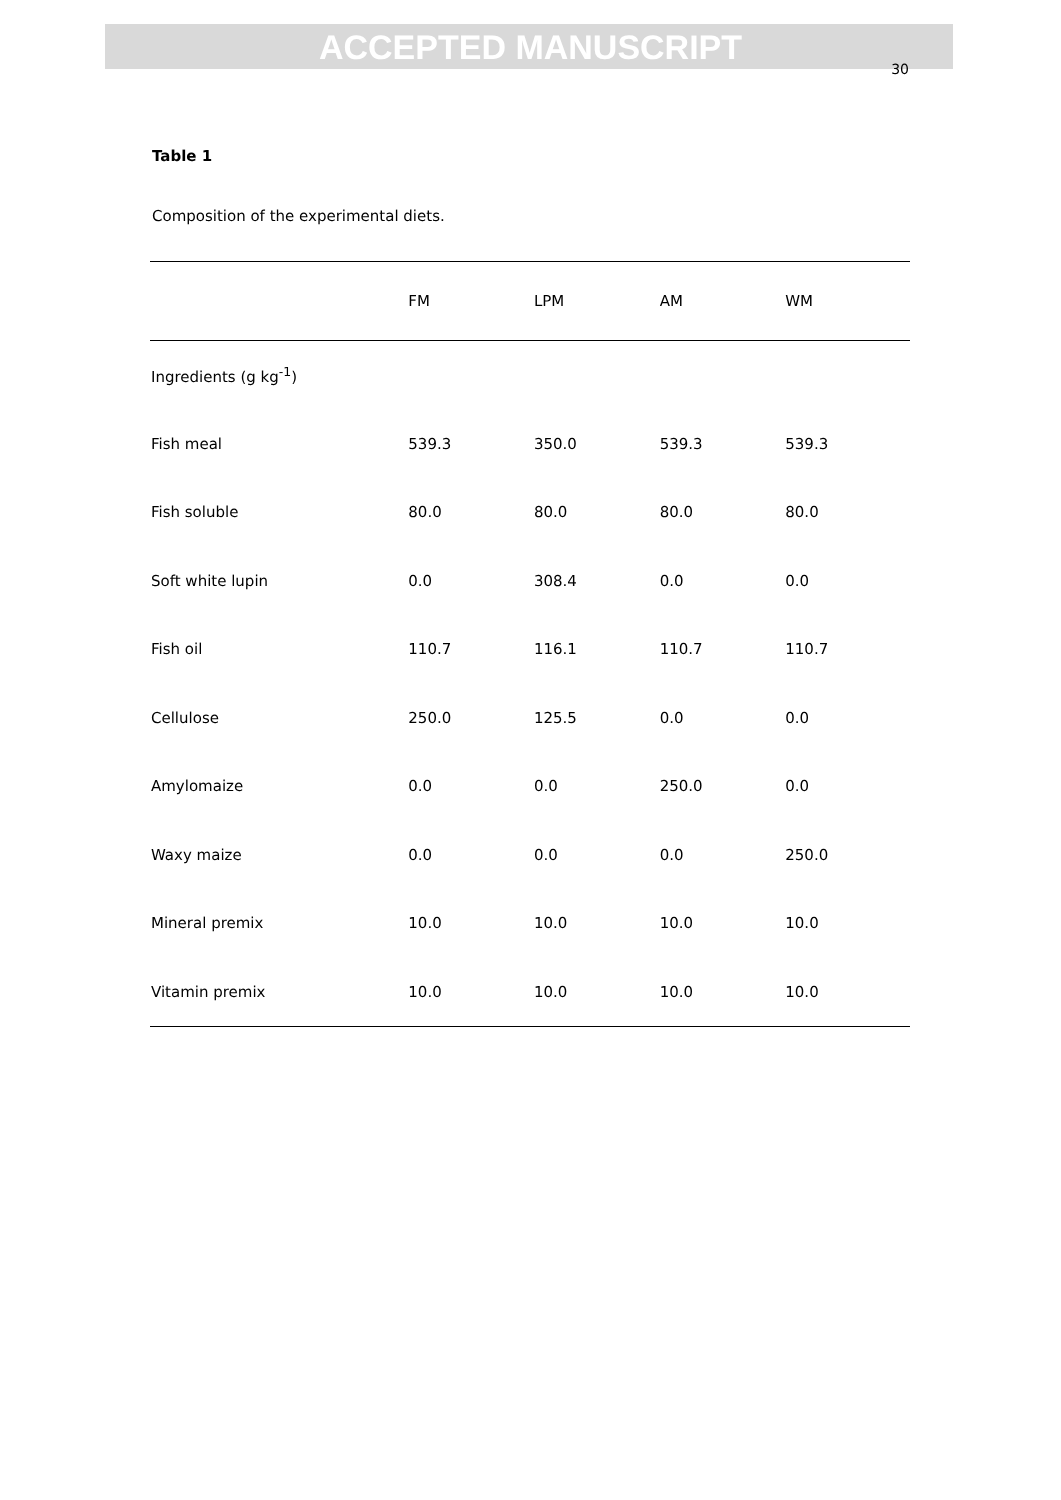ACCEPTED MANUSCRIPT
30
Table 1
Composition of the experimental diets.
| | FM | LPM | AM | WM |
| --- | --- | --- | --- | --- |
| Ingredients (g kg<sup>-1</sup>) | | | | |
| Fish meal | 539.3 | 350.0 | 539.3 | 539.3 |
| Fish soluble | 80.0 | 80.0 | 80.0 | 80.0 |
| Soft white lupin | 0.0 | 308.4 | 0.0 | 0.0 |
| Fish oil | 110.7 | 116.1 | 110.7 | 110.7 |
| Cellulose | 250.0 | 125.5 | 0.0 | 0.0 |
| Amylomaize | 0.0 | 0.0 | 250.0 | 0.0 |
| Waxy maize | 0.0 | 0.0 | 0.0 | 250.0 |
| Mineral premix | 10.0 | 10.0 | 10.0 | 10.0 |
| Vitamin premix | 10.0 | 10.0 | 10.0 | 10.0 |